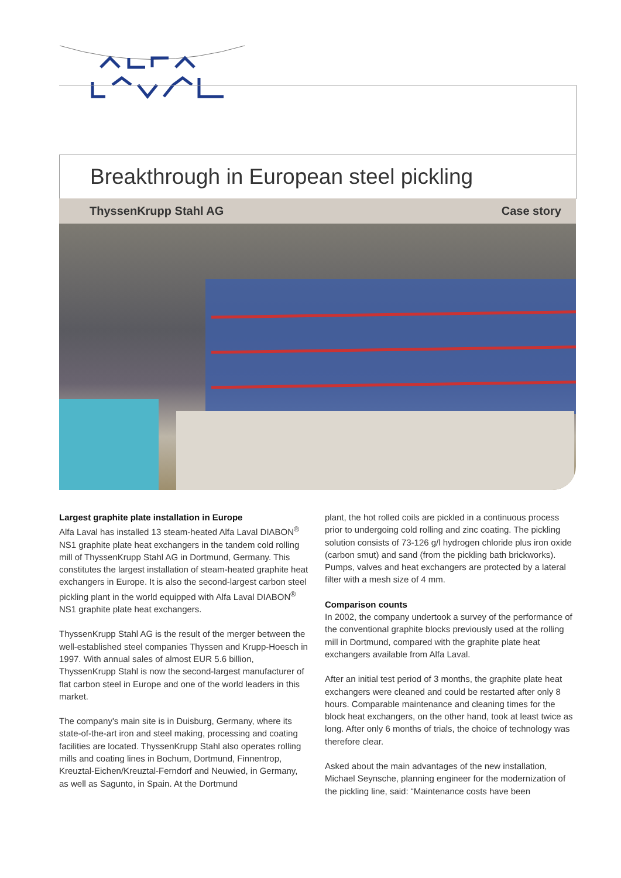Breakthrough in European steel pickling
ThyssenKrupp Stahl AG Case story
Largest graphite plate installation in Europe
Alfa Laval has installed 13 steam-heated Alfa Laval DIABON<sup>®</sup> NS1 graphite plate heat exchangers in the tandem cold rolling mill of ThyssenKrupp Stahl AG in Dortmund, Germany. This constitutes the largest installation of steam-heated graphite heat exchangers in Europe. It is also the second-largest carbon steel pickling plant in the world equipped with Alfa Laval DIABON<sup>®</sup> NS1 graphite plate heat exchangers.
ThyssenKrupp Stahl AG is the result of the merger between the well-established steel companies Thyssen and Krupp-Hoesch in 1997. With annual sales of almost EUR 5.6 billion, ThyssenKrupp Stahl is now the second-largest manufacturer of flat carbon steel in Europe and one of the world leaders in this market.
The company's main site is in Duisburg, Germany, where its state-of-the-art iron and steel making, processing and coating facilities are located. ThyssenKrupp Stahl also operates rolling mills and coating lines in Bochum, Dortmund, Finnentrop, Kreuztal-Eichen/Kreuztal-Ferndorf and Neuwied, in Germany, as well as Sagunto, in Spain. At the Dortmund
plant, the hot rolled coils are pickled in a continuous process prior to undergoing cold rolling and zinc coating. The pickling solution consists of 73-126 g/l hydrogen chloride plus iron oxide (carbon smut) and sand (from the pickling bath brickworks). Pumps, valves and heat exchangers are protected by a lateral filter with a mesh size of 4 mm.
Comparison counts
In 2002, the company undertook a survey of the performance of the conventional graphite blocks previously used at the rolling mill in Dortmund, compared with the graphite plate heat exchangers available from Alfa Laval.
After an initial test period of 3 months, the graphite plate heat exchangers were cleaned and could be restarted after only 8 hours. Comparable maintenance and cleaning times for the block heat exchangers, on the other hand, took at least twice as long. After only 6 months of trials, the choice of technology was therefore clear.
Asked about the main advantages of the new installation, Michael Seynsche, planning engineer for the modernization of the pickling line, said: “Maintenance costs have been